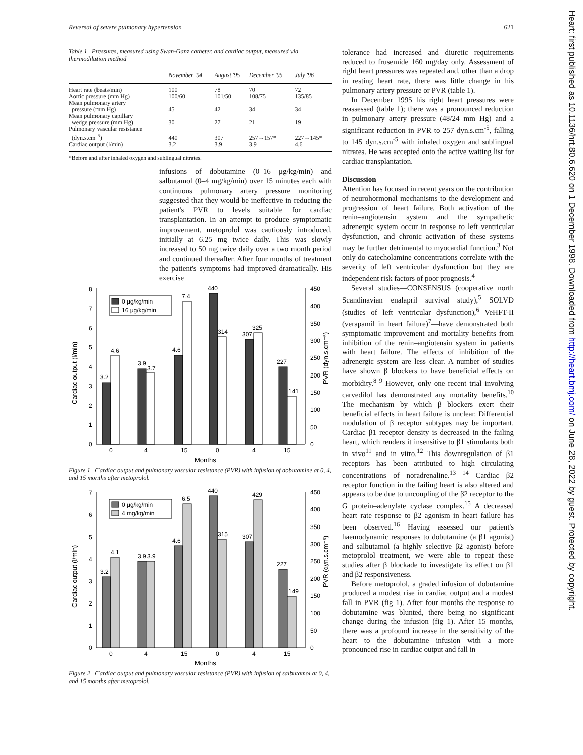Reversal of severe pulmonary hypertension 621
Table 1 Pressures, measured using Swan-Ganz catheter, and cardiac output, measured via thermodilution method
| | November '94 | August '95 | December '95 | July '96 |
| --- | --- | --- | --- | --- |
| Heart rate (beats/min) | 100 | 78 | 70 | 72 |
| Aortic pressure (mm Hg) | 100/60 | 101/50 | 108/75 | 135/85 |
| Mean pulmonary artery pressure (mm Hg) | 45 | 42 | 34 | 34 |
| Mean pulmonary capillary wedge pressure (mm Hg) | 30 | 27 | 21 | 19 |
| Pulmonary vascular resistance (dyn.s.cm<sup>-5</sup>) | 440 | 307 | 257→157* | 227→145* |
| Cardiac output (l/min) | 3.2 | 3.9 | 3.9 | 4.6 |
*Before and after inhaled oxygen and sublingual nitrates.
infusions of dobutamine (0–16 μg/kg/min) and salbutamol (0–4 mg/kg/min) over 15 minutes each with continuous pulmonary artery pressure monitoring suggested that they would be ineffective in reducing the patient's PVR to levels suitable for cardiac transplantation. In an attempt to produce symptomatic improvement, metoprolol was cautiously introduced, initially at 6.25 mg twice daily. This was slowly increased to 50 mg twice daily over a two month period and continued thereafter. After four months of treatment the patient's symptoms had improved dramatically. His exercise
0
1
2
3
4
5
6
7
8
0
50
100
150
200
250
300
350
400
450
Cardiac output (l/min)
PVR (dyn.s.cm⁻⁵)
0 μg/kg/min
16 μg/kg/min
3.2
4.6
3.9
3.7
4.6
7.4
440
314
307
325
227
141
0
4
15
0
4
15
Months
Figure 1 Cardiac output and pulmonary vascular resistance (PVR) with infusion of dobutamine at 0, 4, and 15 months after metoprolol.
0
1
2
3
4
5
6
7
0
50
100
150
200
250
300
350
400
450
Cardiac output (l/min)
PVR (dyn.s.cm⁻⁵)
0 μg/kg/min
4 mg/kg/min
3.2
4.1
3.9
3.9
4.6
6.5
440
315
307
429
227
149
0
4
15
0
4
15
Months
Figure 2 Cardiac output and pulmonary vascular resistance (PVR) with infusion of salbutamol at 0, 4, and 15 months after metoprolol.
tolerance had increased and diuretic requirements reduced to frusemide 160 mg/day only. Assessment of right heart pressures was repeated and, other than a drop in resting heart rate, there was little change in his pulmonary artery pressure or PVR (table 1).
In December 1995 his right heart pressures were reassessed (table 1); there was a pronounced reduction in pulmonary artery pressure (48/24 mm Hg) and a significant reduction in PVR to 257 dyn.s.cm<sup>-5</sup>, falling to 145 dyn.s.cm<sup>-5</sup> with inhaled oxygen and sublingual nitrates. He was accepted onto the active waiting list for cardiac transplantation.
Discussion
Attention has focused in recent years on the contribution of neurohormonal mechanisms to the development and progression of heart failure. Both activation of the renin–angiotensin system and the sympathetic adrenergic system occur in response to left ventricular dysfunction, and chronic activation of these systems may be further detrimental to myocardial function.<sup>3</sup> Not only do catecholamine concentrations correlate with the severity of left ventricular dysfunction but they are independent risk factors of poor prognosis.<sup>4</sup>
Several studies—CONSENSUS (cooperative north Scandinavian enalapril survival study),<sup>5</sup> SOLVD (studies of left ventricular dysfunction),<sup>6</sup> VeHFT-II (verapamil in heart failure)<sup>7</sup>—have demonstrated both symptomatic improvement and mortality benefits from inhibition of the renin–angiotensin system in patients with heart failure. The effects of inhibition of the adrenergic system are less clear. A number of studies have shown β blockers to have beneficial effects on morbidity.<sup>8 9</sup> However, only one recent trial involving carvedilol has demonstrated any mortality benefits.<sup>10</sup> The mechanism by which β blockers exert their beneficial effects in heart failure is unclear. Differential modulation of β receptor subtypes may be important. Cardiac β1 receptor density is decreased in the failing heart, which renders it insensitive to β1 stimulants both in vivo<sup>11</sup> and in vitro.<sup>12</sup> This downregulation of β1 receptors has been attributed to high circulating concentrations of noradrenaline.<sup>13 14</sup> Cardiac β2 receptor function in the failing heart is also altered and appears to be due to uncoupling of the β2 receptor to the G protein–adenylate cyclase complex.<sup>15</sup> A decreased heart rate response to β2 agonism in heart failure has been observed.<sup>16</sup> Having assessed our patient's haemodynamic responses to dobutamine (a β1 agonist) and salbutamol (a highly selective β2 agonist) before metoprolol treatment, we were able to repeat these studies after β blockade to investigate its effect on β1 and β2 responsiveness.
Before metoprolol, a graded infusion of dobutamine produced a modest rise in cardiac output and a modest fall in PVR (fig 1). After four months the response to dobutamine was blunted, there being no significant change during the infusion (fig 1). After 15 months, there was a profound increase in the sensitivity of the heart to the dobutamine infusion with a more pronounced rise in cardiac output and fall in
Heart: first published as 10.1136/hrt.80.6.620 on 1 December 1998. Downloaded from http://heart.bmj.com/ on June 28, 2022 by guest. Protected by copyright.